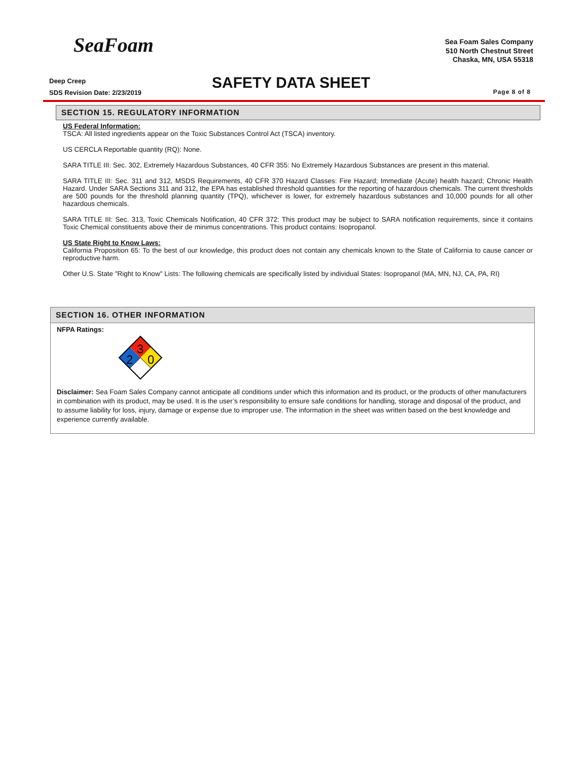SeaFoam
Sea Foam Sales Company
510 North Chestnut Street
Chaska, MN, USA 55318
Deep Creep
SDS Revision Date: 2/23/2019
SAFETY DATA SHEET Page 8 of 8
SECTION 15. REGULATORY INFORMATION
US Federal Information:
TSCA: All listed ingredients appear on the Toxic Substances Control Act (TSCA) inventory.
US CERCLA Reportable quantity (RQ): None.
SARA TITLE III: Sec. 302, Extremely Hazardous Substances, 40 CFR 355: No Extremely Hazardous Substances are present in this material.
SARA TITLE III: Sec. 311 and 312, MSDS Requirements, 40 CFR 370 Hazard Classes: Fire Hazard; Immediate (Acute) health hazard; Chronic Health Hazard. Under SARA Sections 311 and 312, the EPA has established threshold quantities for the reporting of hazardous chemicals. The current thresholds are 500 pounds for the threshold planning quantity (TPQ), whichever is lower, for extremely hazardous substances and 10,000 pounds for all other hazardous chemicals.
SARA TITLE III: Sec. 313, Toxic Chemicals Notification, 40 CFR 372: This product may be subject to SARA notification requirements, since it contains Toxic Chemical constituents above their de minimus concentrations. This product contains: Isopropanol.
US State Right to Know Laws:
California Proposition 65: To the best of our knowledge, this product does not contain any chemicals known to the State of California to cause cancer or reproductive harm.
Other U.S. State "Right to Know" Lists: The following chemicals are specifically listed by individual States: Isopropanol (MA, MN, NJ, CA, PA, RI)
SECTION 16. OTHER INFORMATION
NFPA Ratings:
3
2
0
Disclaimer: Sea Foam Sales Company cannot anticipate all conditions under which this information and its product, or the products of other manufacturers in combination with its product, may be used. It is the user’s responsibility to ensure safe conditions for handling, storage and disposal of the product, and to assume liability for loss, injury, damage or expense due to improper use. The information in the sheet was written based on the best knowledge and experience currently available.